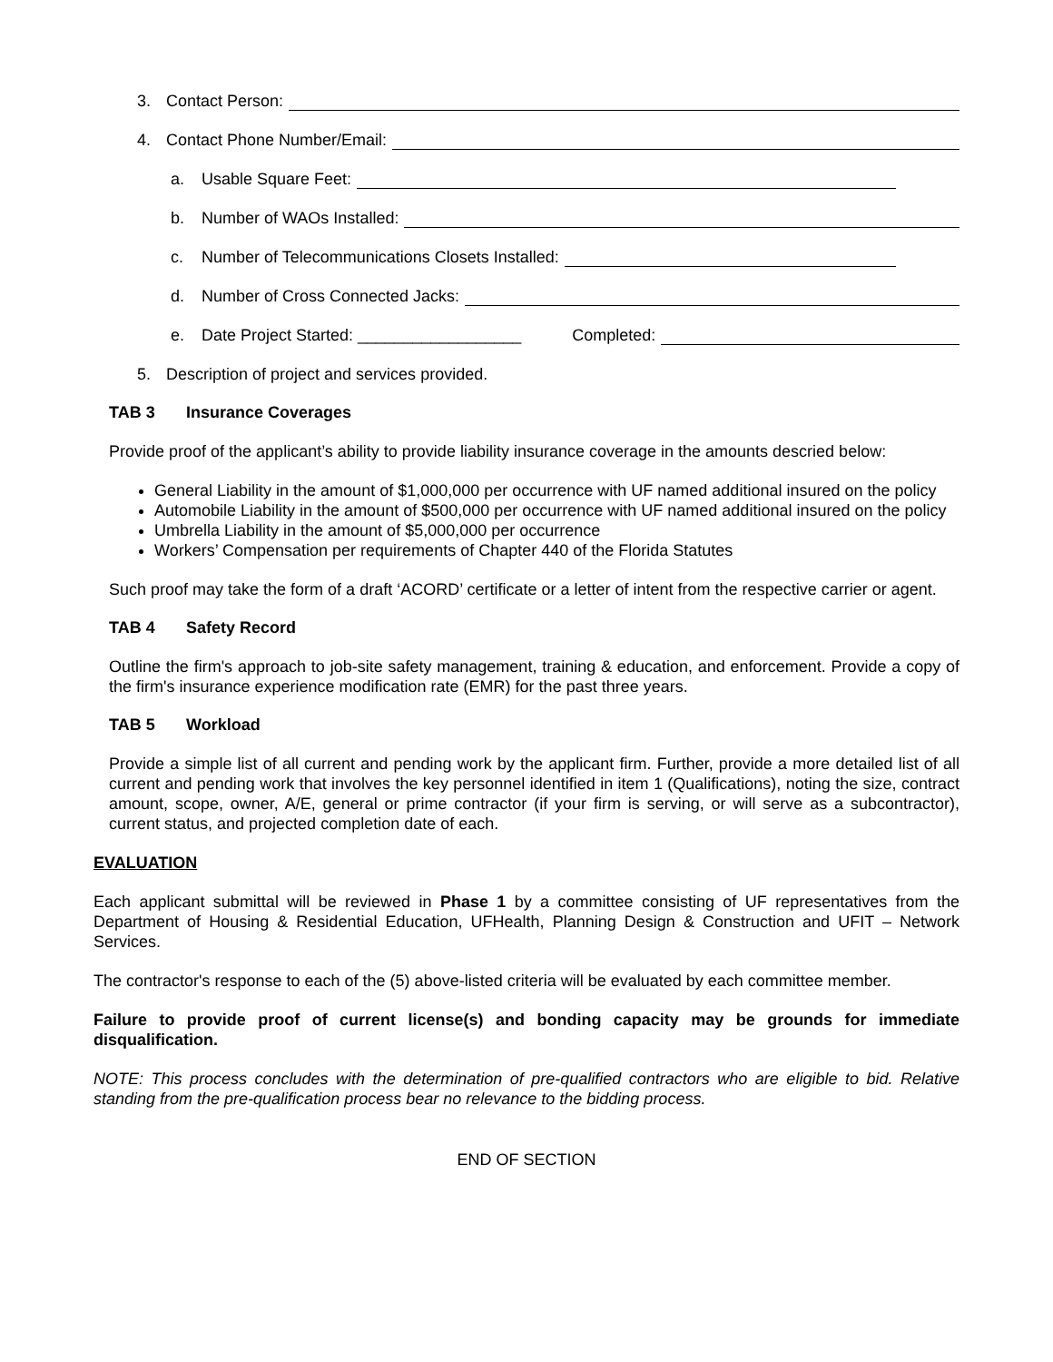3. Contact Person:
4. Contact Phone Number/Email:
a. Usable Square Feet:
b. Number of WAOs Installed:
c. Number of Telecommunications Closets Installed:
d. Number of Cross Connected Jacks:
e. Date Project Started: __________________ Completed:
5. Description of project and services provided.
TAB 3 Insurance Coverages
Provide proof of the applicant’s ability to provide liability insurance coverage in the amounts descried below:
General Liability in the amount of $1,000,000 per occurrence with UF named additional insured on the policy
Automobile Liability in the amount of $500,000 per occurrence with UF named additional insured on the policy
Umbrella Liability in the amount of $5,000,000 per occurrence
Workers’ Compensation per requirements of Chapter 440 of the Florida Statutes
Such proof may take the form of a draft ‘ACORD’ certificate or a letter of intent from the respective carrier or agent.
TAB 4 Safety Record
Outline the firm's approach to job-site safety management, training & education, and enforcement. Provide a copy of the firm's insurance experience modification rate (EMR) for the past three years.
TAB 5 Workload
Provide a simple list of all current and pending work by the applicant firm. Further, provide a more detailed list of all current and pending work that involves the key personnel identified in item 1 (Qualifications), noting the size, contract amount, scope, owner, A/E, general or prime contractor (if your firm is serving, or will serve as a subcontractor), current status, and projected completion date of each.
EVALUATION
Each applicant submittal will be reviewed in Phase 1 by a committee consisting of UF representatives from the Department of Housing & Residential Education, UFHealth, Planning Design & Construction and UFIT – Network Services.
The contractor's response to each of the (5) above-listed criteria will be evaluated by each committee member.
Failure to provide proof of current license(s) and bonding capacity may be grounds for immediate disqualification.
NOTE: This process concludes with the determination of pre-qualified contractors who are eligible to bid. Relative standing from the pre-qualification process bear no relevance to the bidding process.
END OF SECTION